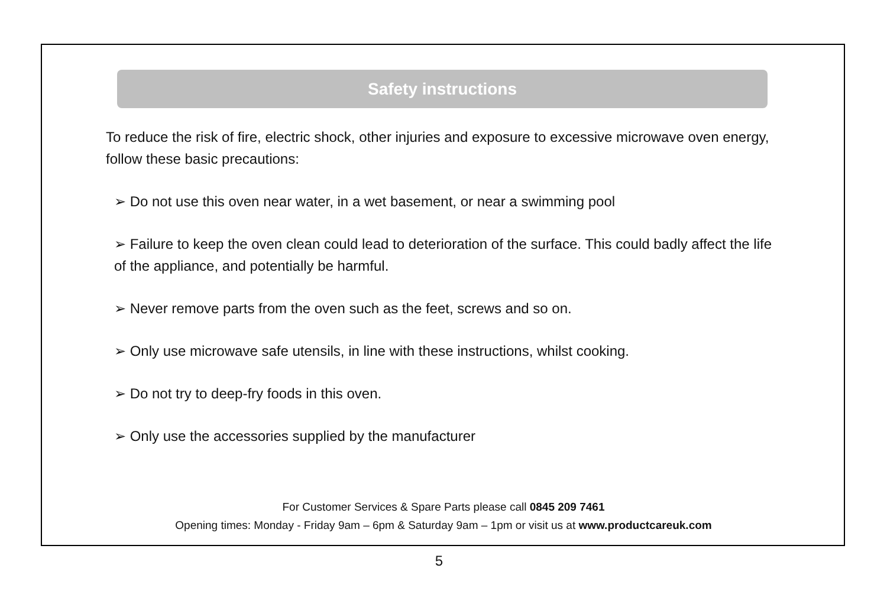Safety instructions
To reduce the risk of fire, electric shock, other injuries and exposure to excessive microwave oven energy, follow these basic precautions:
➢ Do not use this oven near water, in a wet basement, or near a swimming pool
➢ Failure to keep the oven clean could lead to deterioration of the surface. This could badly affect the life of the appliance, and potentially be harmful.
➢ Never remove parts from the oven such as the feet, screws and so on.
➢ Only use microwave safe utensils, in line with these instructions, whilst cooking.
➢ Do not try to deep-fry foods in this oven.
➢ Only use the accessories supplied by the manufacturer
For Customer Services & Spare Parts please call 0845 209 7461
Opening times: Monday - Friday 9am – 6pm & Saturday 9am – 1pm or visit us at www.productcareuk.com
5